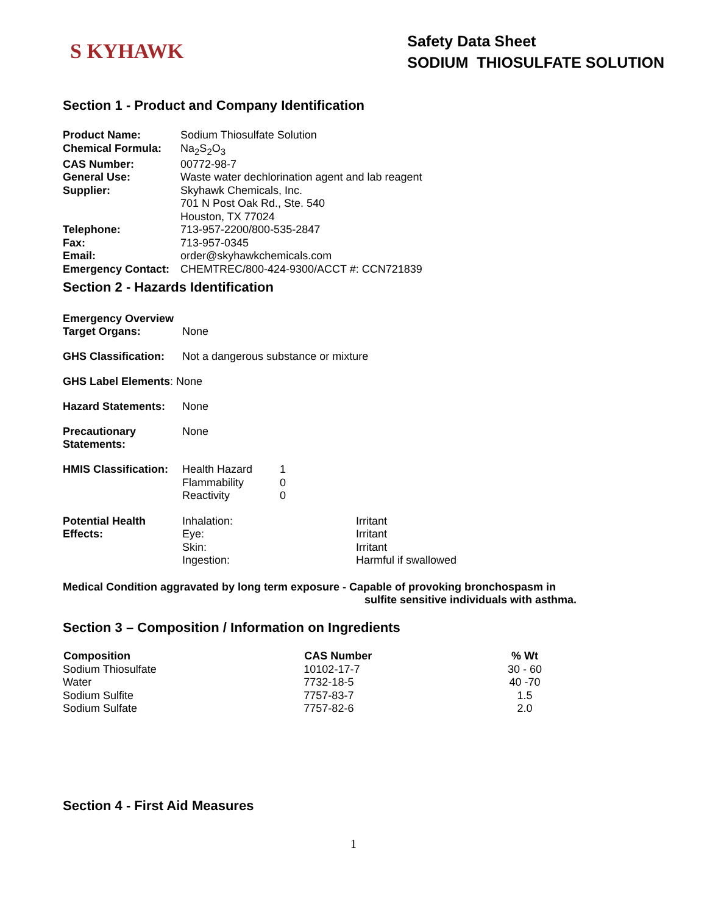S KYHAWK
Safety Data Sheet
SODIUM THIOSULFATE SOLUTION
Section 1 - Product and Company Identification
| Product Name: | Sodium Thiosulfate Solution |
| Chemical Formula: | Na<sub>2</sub>S<sub>2</sub>O<sub>3</sub> |
| CAS Number: | 00772-98-7 |
| General Use: | Waste water dechlorination agent and lab reagent |
| Supplier: | Skyhawk Chemicals, Inc. 701 N Post Oak Rd., Ste. 540 Houston, TX 77024 |
| Telephone: | 713-957-2200/800-535-2847 |
| Fax: | 713-957-0345 |
| Email: | order@skyhawkchemicals.com |
| Emergency Contact: | CHEMTREC/800-424-9300/ACCT #: CCN721839 |
Section 2 - Hazards Identification
Emergency Overview
Target Organs: None
GHS Classification:
Not a dangerous substance or mixture
GHS Label Elements: None
Hazard Statements: None
Precautionary
Statements:
None
HMIS Classification:
| Health Hazard | 1 |
| Flammability | 0 |
| Reactivity | 0 |
Potential Health
Effects:
| Inhalation: | Irritant |
| Eye: | Irritant |
| Skin: | Irritant |
| Ingestion: | Harmful if swallowed |
Medical Condition aggravated by long term exposure - Capable of provoking bronchospasm in
sulfite sensitive individuals with asthma.
Section 3 – Composition / Information on Ingredients
| Composition | CAS Number | % Wt |
| --- | --- | --- |
| Sodium Thiosulfate | 10102-17-7 | 30 - 60 |
| Water | 7732-18-5 | 40 -70 |
| Sodium Sulfite | 7757-83-7 | 1.5 |
| Sodium Sulfate | 7757-82-6 | 2.0 |
Section 4 - First Aid Measures
1